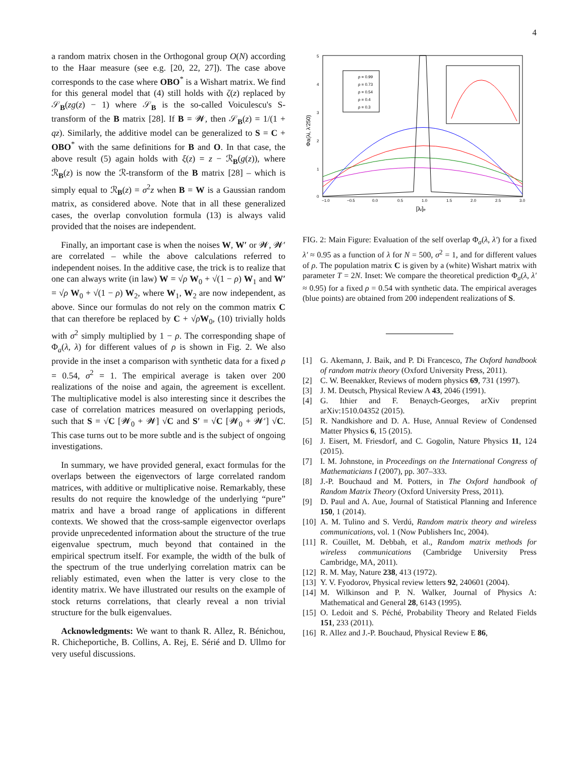4
a random matrix chosen in the Orthogonal group O(N) according to the Haar measure (see e.g. [20, 22, 27]). The case above corresponds to the case where OBO<sup>*</sup> is a Wishart matrix. We find for this general model that (4) still holds with ζ(z) replaced by 𝒮<sub>B</sub>(zg(z) − 1) where 𝒮<sub>B</sub> is the so-called Voiculescu's S-transform of the B matrix [28]. If B = 𝓦, then 𝒮<sub>B</sub>(z) = 1/(1 + qz). Similarly, the additive model can be generalized to S = C + OBO<sup>*</sup> with the same definitions for B and O. In that case, the above result (5) again holds with ξ(z) = z − ℛ<sub>B</sub>(g(z)), where ℛ<sub>B</sub>(z) is now the ℛ-transform of the B matrix [28] – which is simply equal to ℛ<sub>B</sub>(z) = σ<sup>2</sup>z when B = W is a Gaussian random matrix, as considered above. Note that in all these generalized cases, the overlap convolution formula (13) is always valid provided that the noises are independent.
Finally, an important case is when the noises W, W′ or 𝓦, 𝓦′ are correlated – while the above calculations referred to independent noises. In the additive case, the trick is to realize that one can always write (in law) W = √ρ W<sub>0</sub> + √(1 − ρ) W<sub>1</sub> and W′ = √ρ W<sub>0</sub> + √(1 − ρ) W<sub>2</sub>, where W<sub>1</sub>, W<sub>2</sub> are now independent, as above. Since our formulas do not rely on the common matrix C that can therefore be replaced by C + √ρW<sub>0</sub>, (10) trivially holds with σ<sup>2</sup> simply multiplied by 1 − ρ. The corresponding shape of Φ<sub>a</sub>(λ, λ) for different values of ρ is shown in Fig. 2. We also provide in the inset a comparison with synthetic data for a fixed ρ = 0.54, σ<sup>2</sup> = 1. The empirical average is taken over 200 realizations of the noise and again, the agreement is excellent. The multiplicative model is also interesting since it describes the case of correlation matrices measured on overlapping periods, such that S = √C [𝓦<sub>0</sub> + 𝓦] √C and S′ = √C [𝓦<sub>0</sub> + 𝓦′] √C. This case turns out to be more subtle and is the subject of ongoing investigations.
In summary, we have provided general, exact formulas for the overlaps between the eigenvectors of large correlated random matrices, with additive or multiplicative noise. Remarkably, these results do not require the knowledge of the underlying “pure” matrix and have a broad range of applications in different contexts. We showed that the cross-sample eigenvector overlaps provide unprecedented information about the structure of the true eigenvalue spectrum, much beyond that contained in the empirical spectrum itself. For example, the width of the bulk of the spectrum of the true underlying correlation matrix can be reliably estimated, even when the latter is very close to the identity matrix. We have illustrated our results on the example of stock returns correlations, that clearly reveal a non trivial structure for the bulk eigenvalues.
Acknowledgments: We want to thank R. Allez, R. Bénichou, R. Chicheportiche, B. Collins, A. Rej, E. Sérié and D. Ullmo for very useful discussions.
ρ = 0.99
ρ = 0.73
ρ = 0.54
ρ = 0.4
ρ = 0.3
−1.0
−0.5
0.0
0.5
1.0
1.5
2.0
2.5
3.0
5
4
3
2
1
0
[λi]e
Φa(λi, λ′250)
FIG. 2: Main Figure: Evaluation of the self overlap Φ<sub>a</sub>(λ, λ′) for a fixed λ′ ≈ 0.95 as a function of λ for N = 500, σ<sup>2</sup> = 1, and for different values of ρ. The population matrix C is given by a (white) Wishart matrix with parameter T = 2N. Inset: We compare the theoretical prediction Φ<sub>a</sub>(λ, λ′ ≈ 0.95) for a fixed ρ = 0.54 with synthetic data. The empirical averages (blue points) are obtained from 200 independent realizations of S.
[1] G. Akemann, J. Baik, and P. Di Francesco, The Oxford handbook of random matrix theory (Oxford University Press, 2011).
[2] C. W. Beenakker, Reviews of modern physics 69, 731 (1997).
[3] J. M. Deutsch, Physical Review A 43, 2046 (1991).
[4] G. Ithier and F. Benaych-Georges, arXiv preprint arXiv:1510.04352 (2015).
[5] R. Nandkishore and D. A. Huse, Annual Review of Condensed Matter Physics 6, 15 (2015).
[6] J. Eisert, M. Friesdorf, and C. Gogolin, Nature Physics 11, 124 (2015).
[7] I. M. Johnstone, in Proceedings on the International Congress of Mathematicians I (2007), pp. 307–333.
[8] J.-P. Bouchaud and M. Potters, in The Oxford handbook of Random Matrix Theory (Oxford University Press, 2011).
[9] D. Paul and A. Aue, Journal of Statistical Planning and Inference 150, 1 (2014).
[10] A. M. Tulino and S. Verdú, Random matrix theory and wireless communications, vol. 1 (Now Publishers Inc, 2004).
[11] R. Couillet, M. Debbah, et al., Random matrix methods for wireless communications (Cambridge University Press Cambridge, MA, 2011).
[12] R. M. May, Nature 238, 413 (1972).
[13] Y. V. Fyodorov, Physical review letters 92, 240601 (2004).
[14] M. Wilkinson and P. N. Walker, Journal of Physics A: Mathematical and General 28, 6143 (1995).
[15] O. Ledoit and S. Péché, Probability Theory and Related Fields 151, 233 (2011).
[16] R. Allez and J.-P. Bouchaud, Physical Review E 86,